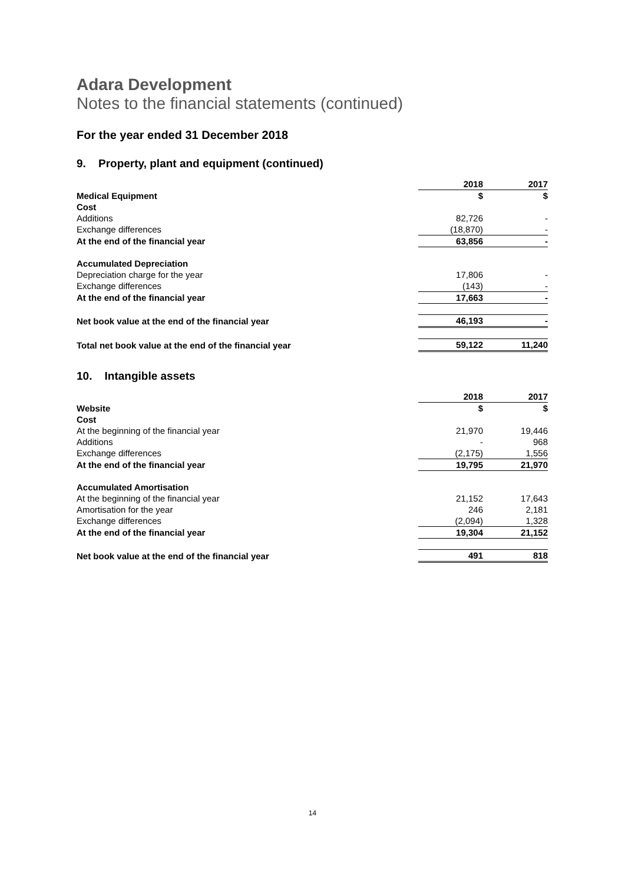Adara Development
Notes to the financial statements (continued)
For the year ended 31 December 2018
9. Property, plant and equipment (continued)
| | 2018 | | 2017 |
| --- | --- | --- | --- |
| Medical Equipment | $ | | $ |
| Cost | | | |
| Additions | 82,726 | | - |
| Exchange differences | (18,870) | | - |
| At the end of the financial year | 63,856 | | - |
| Accumulated Depreciation | | | |
| Depreciation charge for the year | 17,806 | | - |
| Exchange differences | (143) | | - |
| At the end of the financial year | 17,663 | | - |
| Net book value at the end of the financial year | 46,193 | | - |
| Total net book value at the end of the financial year | 59,122 | | 11,240 |
10. Intangible assets
| | 2018 | | 2017 |
| --- | --- | --- | --- |
| Website | $ | | $ |
| Cost | | | |
| At the beginning of the financial year | 21,970 | | 19,446 |
| Additions | - | | 968 |
| Exchange differences | (2,175) | | 1,556 |
| At the end of the financial year | 19,795 | | 21,970 |
| Accumulated Amortisation | | | |
| At the beginning of the financial year | 21,152 | | 17,643 |
| Amortisation for the year | 246 | | 2,181 |
| Exchange differences | (2,094) | | 1,328 |
| At the end of the financial year | 19,304 | | 21,152 |
| Net book value at the end of the financial year | 491 | | 818 |
14